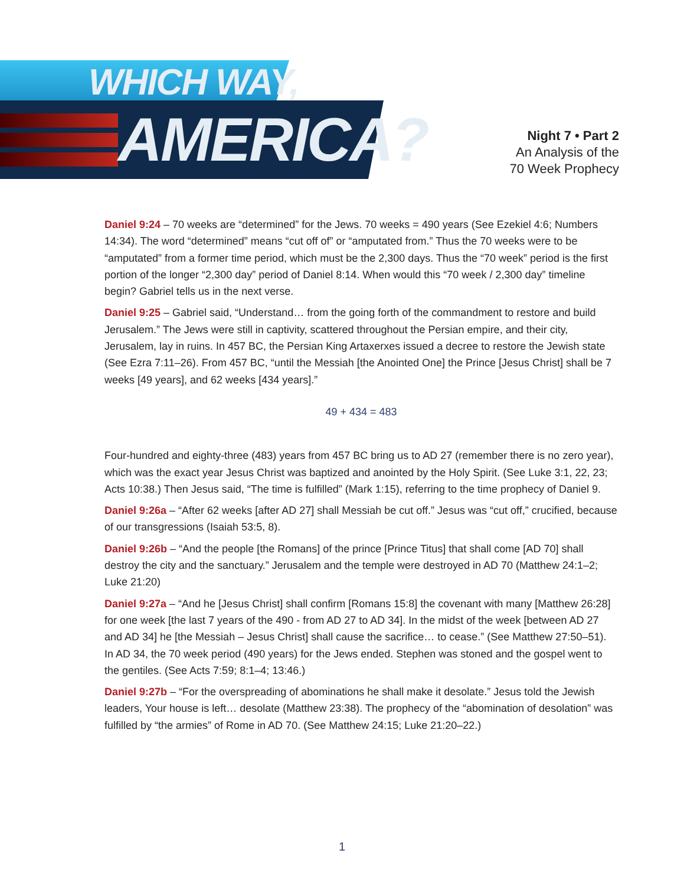WHICH WAY,
AMERICA?
Night 7 • Part 2
An Analysis of the
70 Week Prophecy
Daniel 9:24 – 70 weeks are “determined” for the Jews. 70 weeks = 490 years (See Ezekiel 4:6; Numbers 14:34). The word “determined” means “cut off of” or “amputated from.” Thus the 70 weeks were to be “amputated” from a former time period, which must be the 2,300 days. Thus the “70 week” period is the first portion of the longer “2,300 day” period of Daniel 8:14. When would this “70 week / 2,300 day” timeline begin? Gabriel tells us in the next verse.
Daniel 9:25 – Gabriel said, “Understand… from the going forth of the commandment to restore and build Jerusalem.” The Jews were still in captivity, scattered throughout the Persian empire, and their city, Jerusalem, lay in ruins. In 457 BC, the Persian King Artaxerxes issued a decree to restore the Jewish state (See Ezra 7:11–26). From 457 BC, “until the Messiah [the Anointed One] the Prince [Jesus Christ] shall be 7 weeks [49 years], and 62 weeks [434 years].”
49 + 434 = 483
Four-hundred and eighty-three (483) years from 457 BC bring us to AD 27 (remember there is no zero year), which was the exact year Jesus Christ was baptized and anointed by the Holy Spirit. (See Luke 3:1, 22, 23; Acts 10:38.) Then Jesus said, “The time is fulfilled” (Mark 1:15), referring to the time prophecy of Daniel 9.
Daniel 9:26a – “After 62 weeks [after AD 27] shall Messiah be cut off.” Jesus was “cut off,” crucified, because of our transgressions (Isaiah 53:5, 8).
Daniel 9:26b – “And the people [the Romans] of the prince [Prince Titus] that shall come [AD 70] shall destroy the city and the sanctuary.” Jerusalem and the temple were destroyed in AD 70 (Matthew 24:1–2; Luke 21:20)
Daniel 9:27a – “And he [Jesus Christ] shall confirm [Romans 15:8] the covenant with many [Matthew 26:28] for one week [the last 7 years of the 490 - from AD 27 to AD 34]. In the midst of the week [between AD 27 and AD 34] he [the Messiah – Jesus Christ] shall cause the sacrifice… to cease.” (See Matthew 27:50–51). In AD 34, the 70 week period (490 years) for the Jews ended. Stephen was stoned and the gospel went to the gentiles. (See Acts 7:59; 8:1–4; 13:46.)
Daniel 9:27b – “For the overspreading of abominations he shall make it desolate.” Jesus told the Jewish leaders, Your house is left… desolate (Matthew 23:38). The prophecy of the “abomination of desolation” was fulfilled by “the armies” of Rome in AD 70. (See Matthew 24:15; Luke 21:20–22.)
1